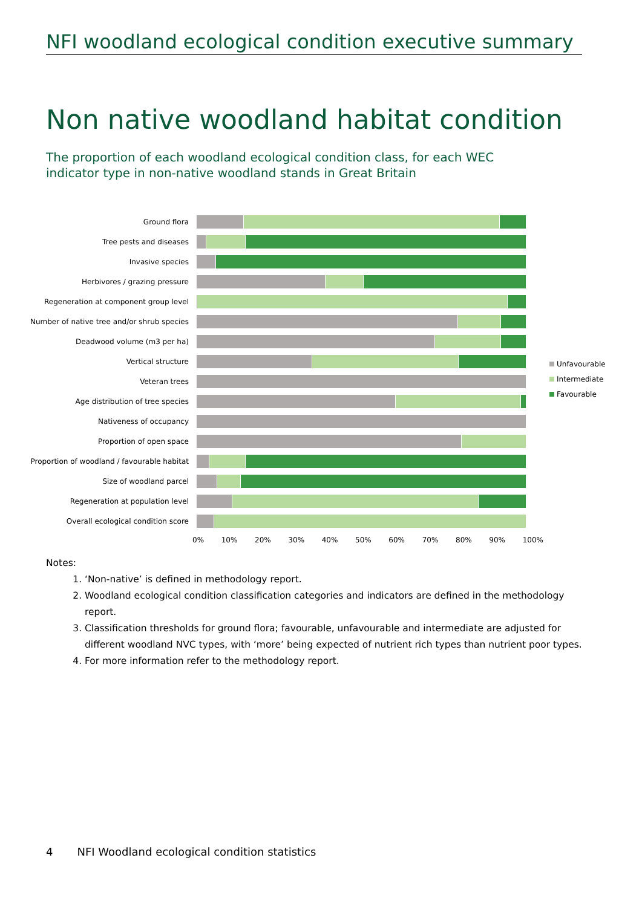NFI woodland ecological condition executive summary
Non native woodland habitat condition
The proportion of each woodland ecological condition class, for each WEC indicator type in non-native woodland stands in Great Britain
Ground flora
Tree pests and diseases
Invasive species
Herbivores / grazing pressure
Regeneration at component group level
Number of native tree and/or shrub species
Deadwood volume (m3 per ha)
Vertical structure
Veteran trees
Age distribution of tree species
Nativeness of occupancy
Proportion of open space
Proportion of woodland / favourable habitat
Size of woodland parcel
Regeneration at population level
Overall ecological condition score
0% 10% 20% 30% 40% 50% 60% 70% 80% 90% 100%
Unfavourable
Intermediate
Favourable
Notes:
1. ‘Non-native’ is defined in methodology report.
2. Woodland ecological condition classification categories and indicators are defined in the methodology report.
3. Classification thresholds for ground flora; favourable, unfavourable and intermediate are adjusted for different woodland NVC types, with ‘more’ being expected of nutrient rich types than nutrient poor types.
4. For more information refer to the methodology report.
4 NFI Woodland ecological condition statistics